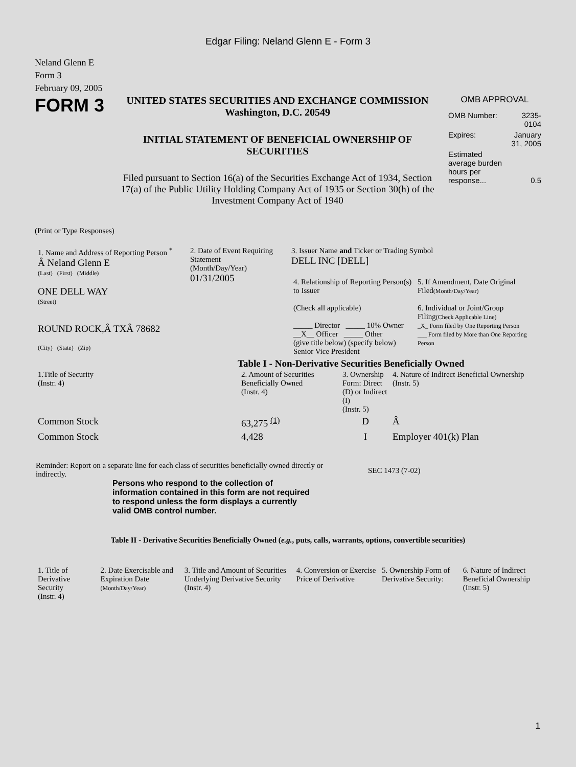Edgar Filing: Neland Glenn E - Form 3
Neland Glenn E
Form 3
February 09, 2005
FORM 3
UNITED STATES SECURITIES AND EXCHANGE COMMISSION
Washington, D.C. 20549
INITIAL STATEMENT OF BENEFICIAL OWNERSHIP OF SECURITIES
Filed pursuant to Section 16(a) of the Securities Exchange Act of 1934, Section 17(a) of the Public Utility Holding Company Act of 1935 or Section 30(h) of the Investment Company Act of 1940
OMB APPROVAL
| OMB Number: | 3235-0104 |
| Expires: | January 31, 2005 |
| Estimated average burden hours per response... | 0.5 |
(Print or Type Responses)
| 1. Name and Address of Reporting Person <sup>*</sup> Â Neland Glenn E (Last) (First) (Middle) ONE DELL WAY (Street) ROUND ROCK,Â TXÂ 78682 (City) (State) (Zip) | 2. Date of Event Requiring Statement (Month/Day/Year) 01/31/2005 | 3. Issuer Name and Ticker or Trading Symbol DELL INC [DELL] / 4. Relationship of Reporting Person(s) to Issuer (Check all applicable) _____ Director _____ 10% Owner __X__ Officer _____ Other (give title below) (specify below) Senior Vice President / 5. If Amendment, Date Original Filed (Month/Day/Year) 6. Individual or Joint/Group Filing (Check Applicable Line) _X_ Form filed by One Reporting Person ___ Form filed by More than One Reporting Person / |
Table I - Non-Derivative Securities Beneficially Owned
| 1.Title of Security (Instr. 4) | 2. Amount of Securities Beneficially Owned (Instr. 4) | 3. Ownership Form: Direct (D) or Indirect (I) (Instr. 5) | 4. Nature of Indirect Beneficial Ownership (Instr. 5) |
| --- | --- | --- | --- |
| Common Stock | 63,275 <sup>(1)</sup> | D | Â |
| Common Stock | 4,428 | I | Employer 401(k) Plan |
Reminder: Report on a separate line for each class of securities beneficially owned directly or indirectly.
SEC 1473 (7-02)
Persons who respond to the collection of information contained in this form are not required to respond unless the form displays a currently valid OMB control number.
Table II - Derivative Securities Beneficially Owned (e.g., puts, calls, warrants, options, convertible securities)
| 1. Title of Derivative Security (Instr. 4) | 2. Date Exercisable and Expiration Date (Month/Day/Year) | 3. Title and Amount of Securities Underlying Derivative Security (Instr. 4) | 4. Conversion or Exercise Price of Derivative | 5. Ownership Form of Derivative Security: | 6. Nature of Indirect Beneficial Ownership (Instr. 5) |
| --- | --- | --- | --- | --- | --- |
1